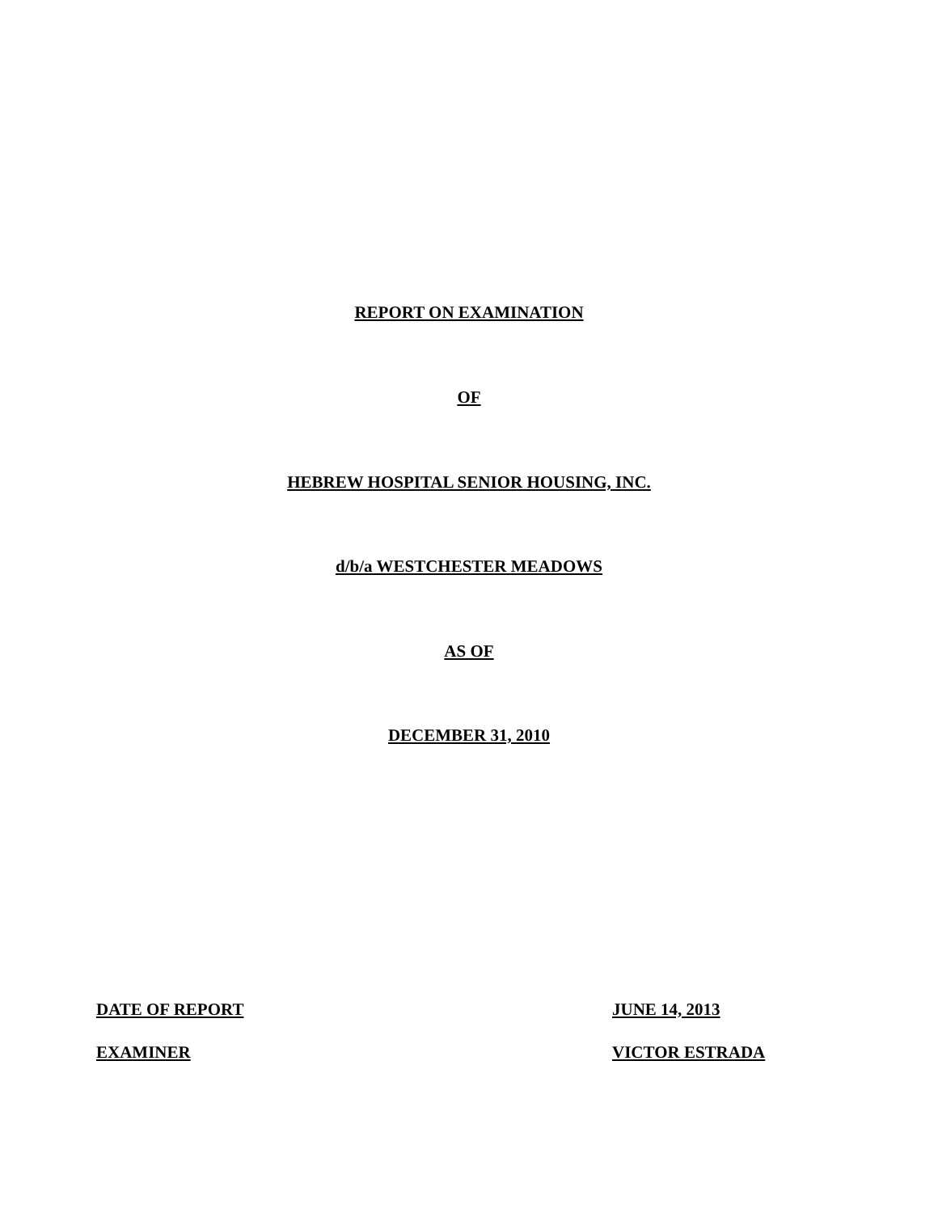REPORT ON EXAMINATION
OF
HEBREW HOSPITAL SENIOR HOUSING, INC.
d/b/a WESTCHESTER MEADOWS
AS OF
DECEMBER 31, 2010
DATE OF REPORT JUNE 14, 2013
EXAMINER VICTOR ESTRADA